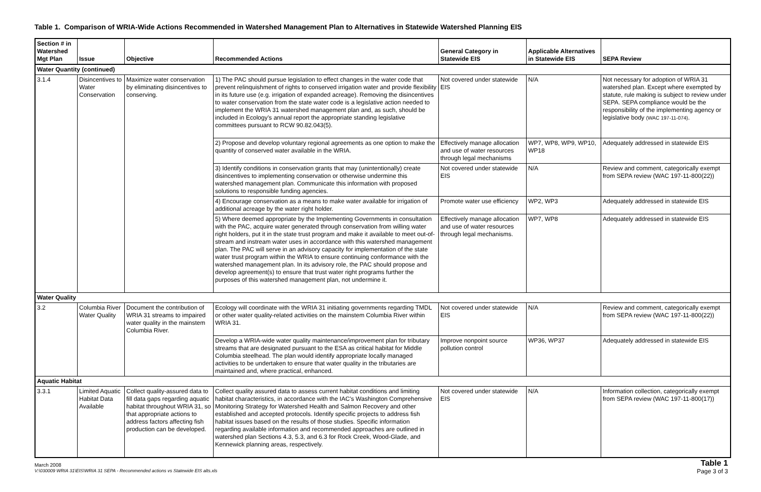Table 1. Comparison of WRIA-Wide Actions Recommended in Watershed Management Plan to Alternatives in Statewide Watershed Planning EIS
| Section # in Watershed Mgt Plan | Issue | Objective | Recommended Actions | General Category in Statewide EIS | Applicable Alternatives in Statewide EIS | SEPA Review |
| --- | --- | --- | --- | --- | --- | --- |
| Water Quantity (continued) | | | | | | |
| 3.1.4 | Disincentives to Water Conservation | Maximize water conservation by eliminating disincentives to conserving. | 1) The PAC should pursue legislation to effect changes in the water code that prevent relinquishment of rights to conserved irrigation water and provide flexibility in its future use (e.g. irrigation of expanded acreage). Removing the disincentives to water conservation from the state water code is a legislative action needed to implement the WRIA 31 watershed management plan and, as such, should be included in Ecology’s annual report the appropriate standing legislative committees pursuant to RCW 90.82.043(5). | Not covered under statewide EIS | N/A | Not necessary for adoption of WRIA 31 watershed plan. Except where exempted by statute, rule making is subject to review under SEPA. SEPA compliance would be the responsibility of the implementing agency or legislative body (WAC 197-11-074) . |
| | | | 2) Propose and develop voluntary regional agreements as one option to make the quantity of conserved water available in the WRIA. | Effectively manage allocation and use of water resources through legal mechanisms | WP7, WP8, WP9, WP10, WP18 | Adequately addressed in statewide EIS |
| | | | 3) Identify conditions in conservation grants that may (unintentionally) create disincentives to implementing conservation or otherwise undermine this watershed management plan. Communicate this information with proposed solutions to responsible funding agencies. | Not covered under statewide EIS | N/A | Review and comment, categorically exempt from SEPA review (WAC 197-11-800(22)) |
| | | | 4) Encourage conservation as a means to make water available for irrigation of additional acreage by the water right holder. | Promote water use efficiency | WP2, WP3 | Adequately addressed in statewide EIS |
| | | | 5) Where deemed appropriate by the Implementing Governments in consultation with the PAC, acquire water generated through conservation from willing water right holders, put it in the state trust program and make it available to meet out-of-stream and instream water uses in accordance with this watershed management plan. The PAC will serve in an advisory capacity for implementation of the state water trust program within the WRIA to ensure continuing conformance with the watershed management plan. In its advisory role, the PAC should propose and develop agreement(s) to ensure that trust water right programs further the purposes of this watershed management plan, not undermine it. | Effectively manage allocation and use of water resources through legal mechanisms. | WP7, WP8 | Adequately addressed in statewide EIS |
| Water Quality | | | | | | |
| 3.2 | Columbia River Water Quality | Document the contribution of WRIA 31 streams to impaired water quality in the mainstem Columbia River. | Ecology will coordinate with the WRIA 31 initiating governments regarding TMDL or other water quality-related activities on the mainstem Columbia River within WRIA 31. | Not covered under statewide EIS | N/A | Review and comment, categorically exempt from SEPA review (WAC 197-11-800(22)) |
| | | | Develop a WRIA-wide water quality maintenance/improvement plan for tributary streams that are designated pursuant to the ESA as critical habitat for Middle Columbia steelhead. The plan would identify appropriate locally managed activities to be undertaken to ensure that water quality in the tributaries are maintained and, where practical, enhanced. | Improve nonpoint source pollution control | WP36, WP37 | Adequately addressed in statewide EIS |
| Aquatic Habitat | | | | | | |
| 3.3.1 | Limited Aquatic Habitat Data Available | Collect quality-assured data to fill data gaps regarding aquatic habitat throughout WRIA 31, so that appropriate actions to address factors affecting fish production can be developed. | Collect quality assured data to assess current habitat conditions and limiting habitat characteristics, in accordance with the IAC's Washington Comprehensive Monitoring Strategy for Watershed Health and Salmon Recovery and other established and accepted protocols. Identify specific projects to address fish habitat issues based on the results of those studies. Specific information regarding available information and recommended approaches are outlined in watershed plan Sections 4.3, 5.3, and 6.3 for Rock Creek, Wood-Glade, and Kennewick planning areas, respectively. | Not covered under statewide EIS | N/A | Information collection, categorically exempt from SEPA review (WAC 197-11-800(17)) |
March 2008
V:\030009 WRIA 31\EIS\WRIA 31 SEPA - Recommended actions vs Statewide EIS alts.xls
Table 1
Page 3 of 3